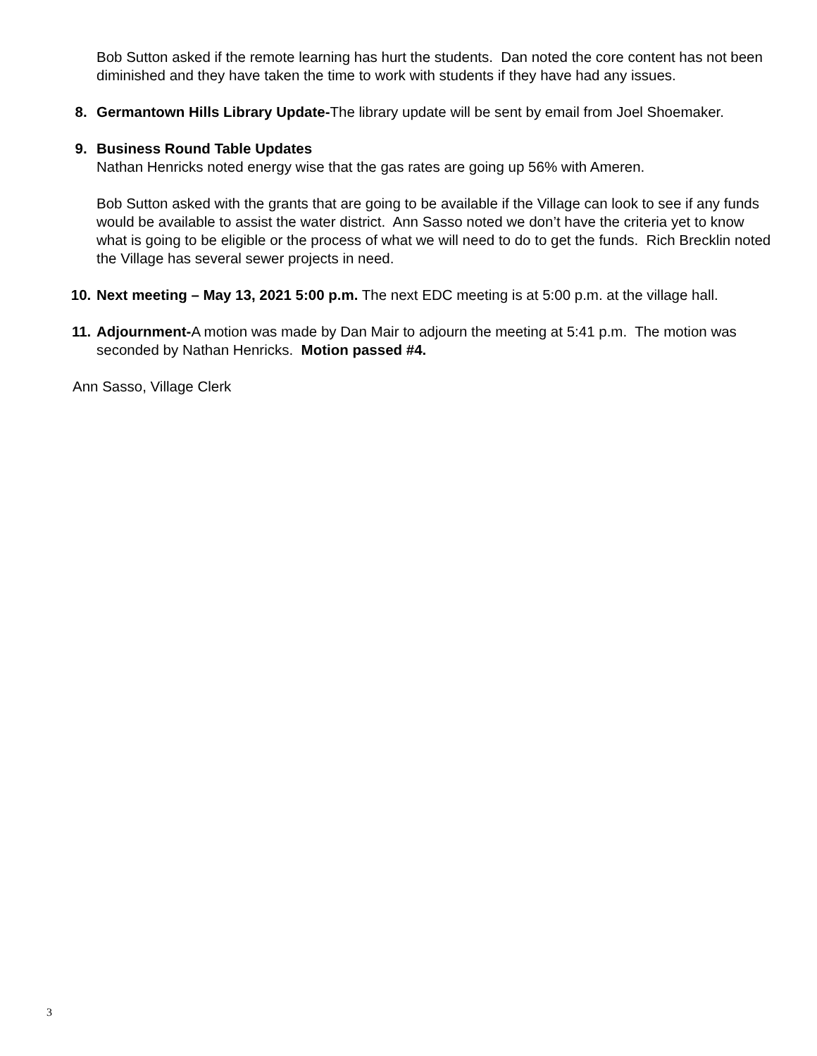Bob Sutton asked if the remote learning has hurt the students. Dan noted the core content has not been diminished and they have taken the time to work with students if they have had any issues.
8. Germantown Hills Library Update-The library update will be sent by email from Joel Shoemaker.
9. Business Round Table Updates
Nathan Henricks noted energy wise that the gas rates are going up 56% with Ameren.
Bob Sutton asked with the grants that are going to be available if the Village can look to see if any funds would be available to assist the water district. Ann Sasso noted we don’t have the criteria yet to know what is going to be eligible or the process of what we will need to do to get the funds. Rich Brecklin noted the Village has several sewer projects in need.
10. Next meeting – May 13, 2021 5:00 p.m. The next EDC meeting is at 5:00 p.m. at the village hall.
11. Adjournment-A motion was made by Dan Mair to adjourn the meeting at 5:41 p.m. The motion was seconded by Nathan Henricks. Motion passed #4.
Ann Sasso, Village Clerk
3